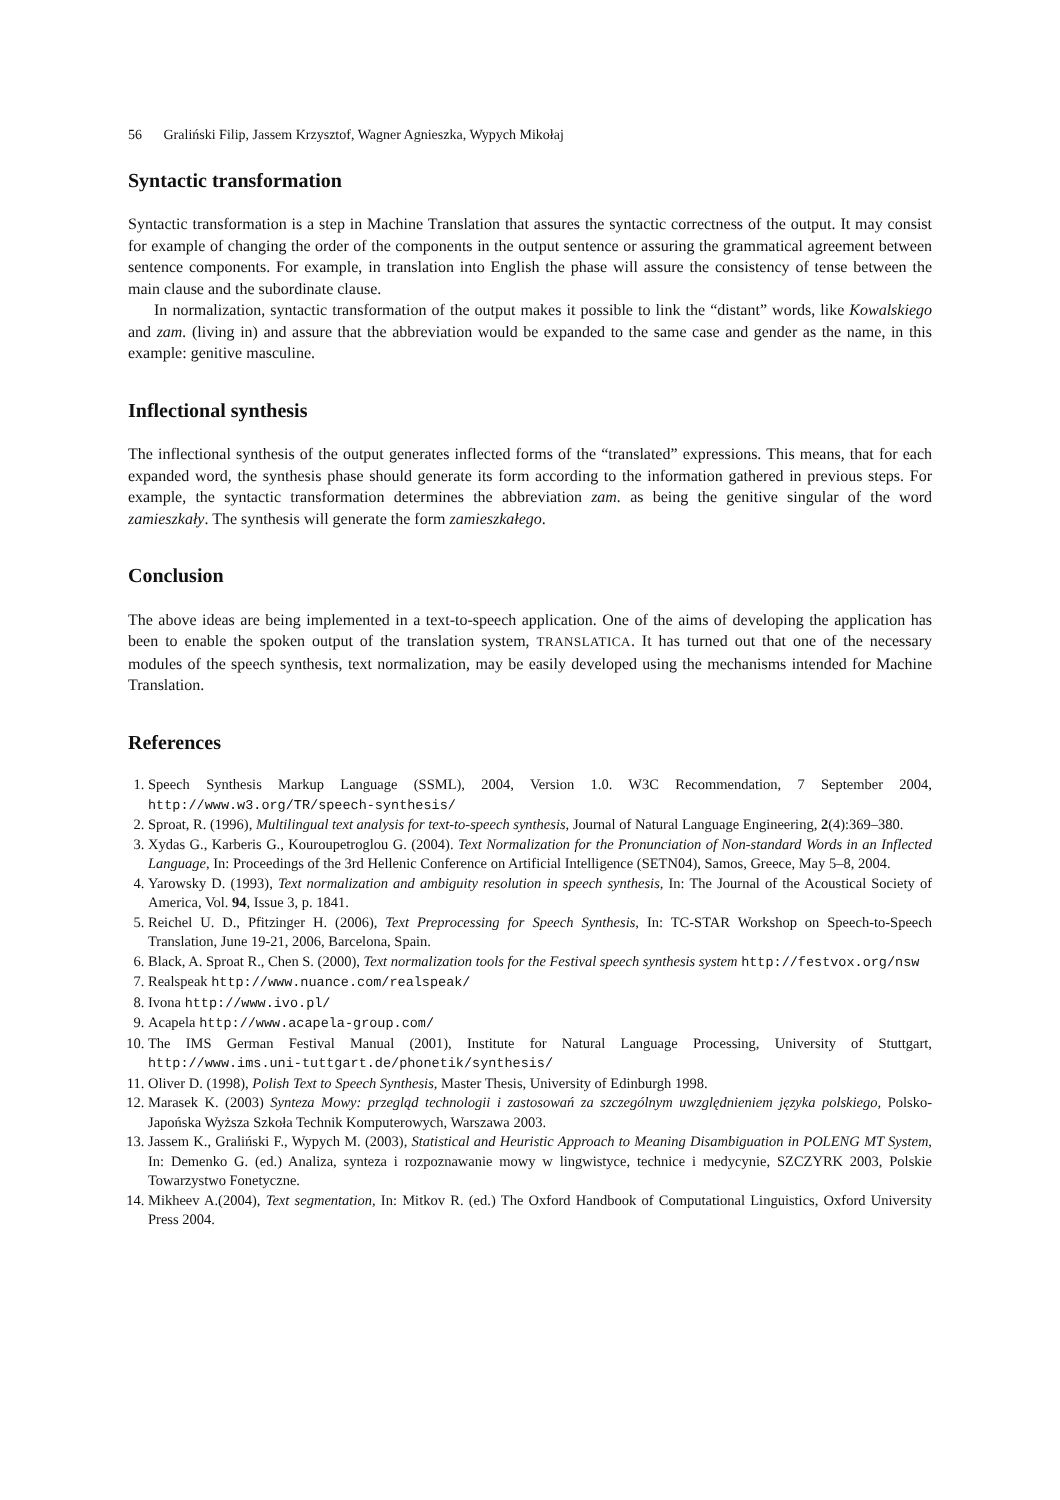56 Graliński Filip, Jassem Krzysztof, Wagner Agnieszka, Wypych Mikołaj
Syntactic transformation
Syntactic transformation is a step in Machine Translation that assures the syntactic correctness of the output. It may consist for example of changing the order of the components in the output sentence or assuring the grammatical agreement between sentence components. For example, in translation into English the phase will assure the consistency of tense between the main clause and the subordinate clause.
In normalization, syntactic transformation of the output makes it possible to link the “distant” words, like Kowalskiego and zam. (living in) and assure that the abbreviation would be expanded to the same case and gender as the name, in this example: genitive masculine.
Inflectional synthesis
The inflectional synthesis of the output generates inflected forms of the “translated” expressions. This means, that for each expanded word, the synthesis phase should generate its form according to the information gathered in previous steps. For example, the syntactic transformation determines the abbreviation zam. as being the genitive singular of the word zamieszkały. The synthesis will generate the form zamieszkałego.
Conclusion
The above ideas are being implemented in a text-to-speech application. One of the aims of developing the application has been to enable the spoken output of the translation system, TRANSLATICA. It has turned out that one of the necessary modules of the speech synthesis, text normalization, may be easily developed using the mechanisms intended for Machine Translation.
References
1. Speech Synthesis Markup Language (SSML), 2004, Version 1.0. W3C Recommendation, 7 September 2004, http://www.w3.org/TR/speech-synthesis/
2. Sproat, R. (1996), Multilingual text analysis for text-to-speech synthesis, Journal of Natural Language Engineering, 2(4):369–380.
3. Xydas G., Karberis G., Kouroupetroglou G. (2004). Text Normalization for the Pronunciation of Non-standard Words in an Inflected Language, In: Proceedings of the 3rd Hellenic Conference on Artificial Intelligence (SETN04), Samos, Greece, May 5–8, 2004.
4. Yarowsky D. (1993), Text normalization and ambiguity resolution in speech synthesis, In: The Journal of the Acoustical Society of America, Vol. 94, Issue 3, p. 1841.
5. Reichel U. D., Pfitzinger H. (2006), Text Preprocessing for Speech Synthesis, In: TC-STAR Workshop on Speech-to-Speech Translation, June 19-21, 2006, Barcelona, Spain.
6. Black, A. Sproat R., Chen S. (2000), Text normalization tools for the Festival speech synthesis system http://festvox.org/nsw
7. Realspeak http://www.nuance.com/realspeak/
8. Ivona http://www.ivo.pl/
9. Acapela http://www.acapela-group.com/
10. The IMS German Festival Manual (2001), Institute for Natural Language Processing, University of Stuttgart, http://www.ims.uni-tuttgart.de/phonetik/synthesis/
11. Oliver D. (1998), Polish Text to Speech Synthesis, Master Thesis, University of Edinburgh 1998.
12. Marasek K. (2003) Synteza Mowy: przegląd technologii i zastosowań za szczególnym uwzględnieniem języka polskiego, Polsko-Japońska Wyższa Szkoła Technik Komputerowych, Warszawa 2003.
13. Jassem K., Graliński F., Wypych M. (2003), Statistical and Heuristic Approach to Meaning Disambiguation in POLENG MT System, In: Demenko G. (ed.) Analiza, synteza i rozpoznawanie mowy w lingwistyce, technice i medycynie, SZCZYRK 2003, Polskie Towarzystwo Fonetyczne.
14. Mikheev A.(2004), Text segmentation, In: Mitkov R. (ed.) The Oxford Handbook of Computational Linguistics, Oxford University Press 2004.